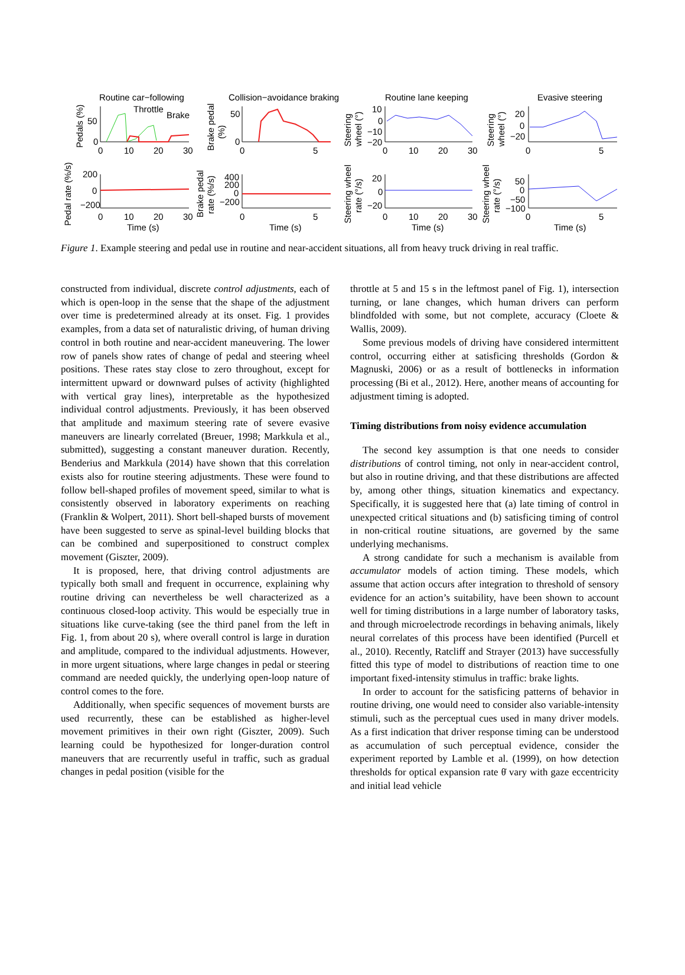Routine car−following
Collision−avoidance braking
Routine lane keeping
Evasive steering
Throttle
Brake
50
0
0
10
20
30
50
0
0
5
10
0
−10
−20
0
10
20
30
20
0
−20
0
5
200
0
−200
0
10
20
30
400
200
0
−200
0
5
20
0
−20
0
10
20
30
50
0
−50
−100
0
5
Time (s)
Time (s)
Time (s)
Time (s)
Pedals (%)
Brake pedal
(%)
Steering
wheel (°)
Steering
wheel (°)
Pedal rate (%/s)
Brake pedal
rate (%/s)
Steering wheel
rate (°/s)
Steering wheel
rate (°/s)
Figure 1. Example steering and pedal use in routine and near-accident situations, all from heavy truck driving in real traffic.
constructed from individual, discrete control adjustments, each of which is open-loop in the sense that the shape of the adjustment over time is predetermined already at its onset. Fig. 1 provides examples, from a data set of naturalistic driving, of human driving control in both routine and near-accident maneuvering. The lower row of panels show rates of change of pedal and steering wheel positions. These rates stay close to zero throughout, except for intermittent upward or downward pulses of activity (highlighted with vertical gray lines), interpretable as the hypothesized individual control adjustments. Previously, it has been observed that amplitude and maximum steering rate of severe evasive maneuvers are linearly correlated (Breuer, 1998; Markkula et al., submitted), suggesting a constant maneuver duration. Recently, Benderius and Markkula (2014) have shown that this correlation exists also for routine steering adjustments. These were found to follow bell-shaped profiles of movement speed, similar to what is consistently observed in laboratory experiments on reaching (Franklin & Wolpert, 2011). Short bell-shaped bursts of movement have been suggested to serve as spinal-level building blocks that can be combined and superpositioned to construct complex movement (Giszter, 2009).
It is proposed, here, that driving control adjustments are typically both small and frequent in occurrence, explaining why routine driving can nevertheless be well characterized as a continuous closed-loop activity. This would be especially true in situations like curve-taking (see the third panel from the left in Fig. 1, from about 20 s), where overall control is large in duration and amplitude, compared to the individual adjustments. However, in more urgent situations, where large changes in pedal or steering command are needed quickly, the underlying open-loop nature of control comes to the fore.
Additionally, when specific sequences of movement bursts are used recurrently, these can be established as higher-level movement primitives in their own right (Giszter, 2009). Such learning could be hypothesized for longer-duration control maneuvers that are recurrently useful in traffic, such as gradual changes in pedal position (visible for the
throttle at 5 and 15 s in the leftmost panel of Fig. 1), intersection turning, or lane changes, which human drivers can perform blindfolded with some, but not complete, accuracy (Cloete & Wallis, 2009).
Some previous models of driving have considered intermittent control, occurring either at satisficing thresholds (Gordon & Magnuski, 2006) or as a result of bottlenecks in information processing (Bi et al., 2012). Here, another means of accounting for adjustment timing is adopted.
Timing distributions from noisy evidence accumulation
The second key assumption is that one needs to consider distributions of control timing, not only in near-accident control, but also in routine driving, and that these distributions are affected by, among other things, situation kinematics and expectancy. Specifically, it is suggested here that (a) late timing of control in unexpected critical situations and (b) satisficing timing of control in non-critical routine situations, are governed by the same underlying mechanisms.
A strong candidate for such a mechanism is available from accumulator models of action timing. These models, which assume that action occurs after integration to threshold of sensory evidence for an action’s suitability, have been shown to account well for timing distributions in a large number of laboratory tasks, and through microelectrode recordings in behaving animals, likely neural correlates of this process have been identified (Purcell et al., 2010). Recently, Ratcliff and Strayer (2013) have successfully fitted this type of model to distributions of reaction time to one important fixed-intensity stimulus in traffic: brake lights.
In order to account for the satisficing patterns of behavior in routine driving, one would need to consider also variable-intensity stimuli, such as the perceptual cues used in many driver models. As a first indication that driver response timing can be understood as accumulation of such perceptual evidence, consider the experiment reported by Lamble et al. (1999), on how detection thresholds for optical expansion rate θ̇ vary with gaze eccentricity and initial lead vehicle